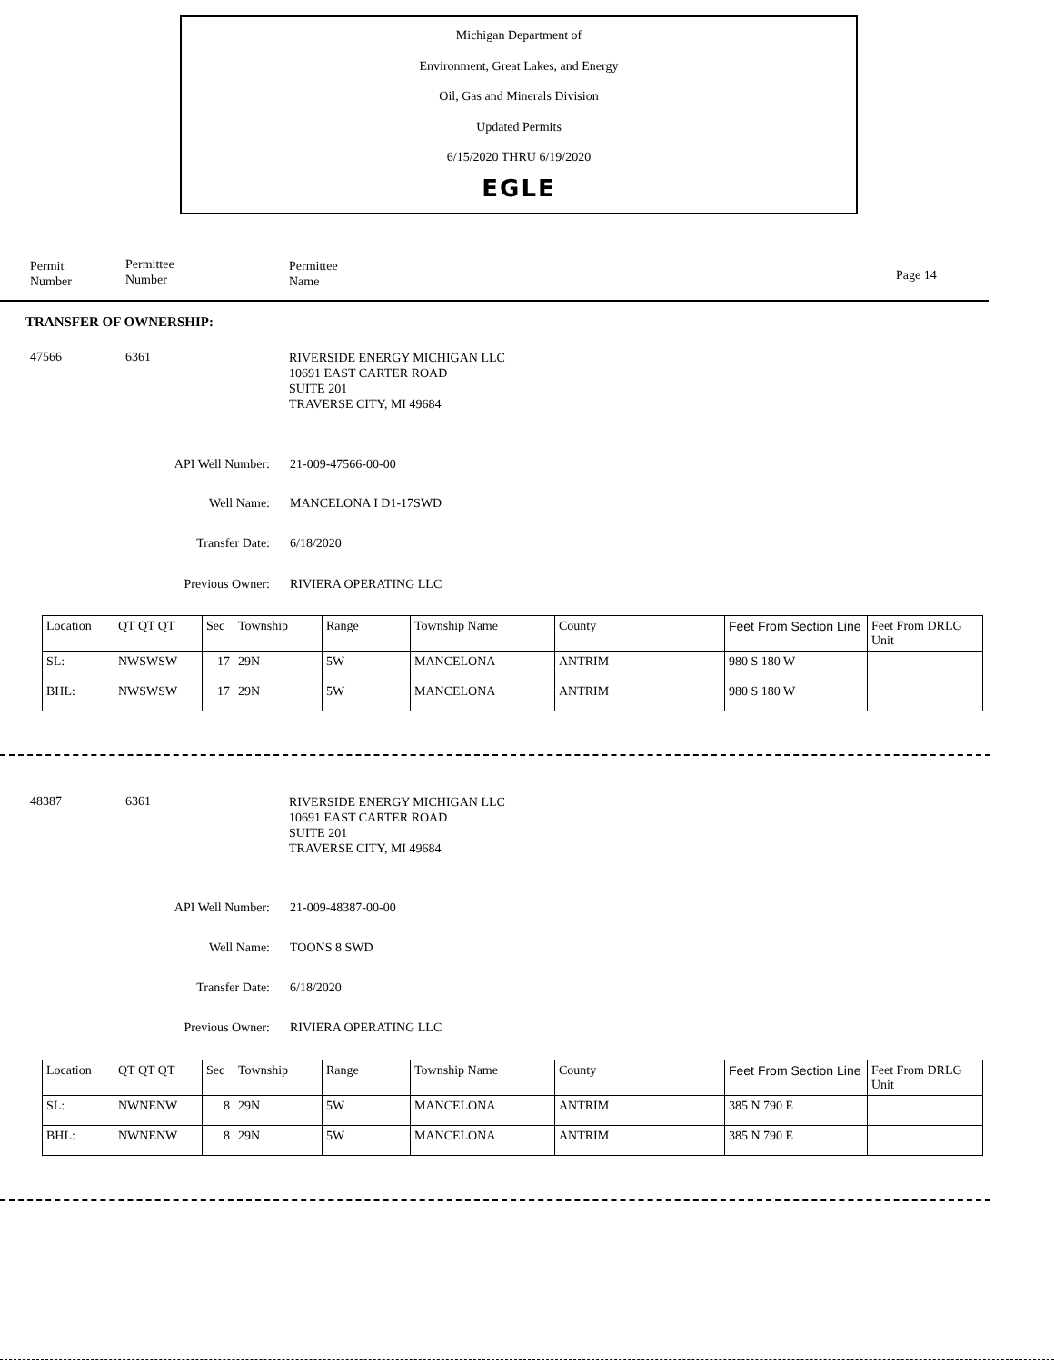Michigan Department of
Environment, Great Lakes, and Energy
Oil, Gas and Minerals Division
Updated Permits
6/15/2020 THRU 6/19/2020
EGLE
Permit
Number
Permittee
Number
Permittee
Name
Page 14
TRANSFER OF OWNERSHIP:
47566 6361
RIVERSIDE ENERGY MICHIGAN LLC
10691 EAST CARTER ROAD
SUITE 201
TRAVERSE CITY, MI 49684
API Well Number: 21-009-47566-00-00
Well Name: MANCELONA I D1-17SWD
Transfer Date: 6/18/2020
Previous Owner: RIVIERA OPERATING LLC
| Location | QT QT QT | Sec | Township | Range | Township Name | County | Feet From Section Line | Feet From DRLG Unit |
| --- | --- | --- | --- | --- | --- | --- | --- | --- |
| SL: | NWSWSW | 17 | 29N | 5W | MANCELONA | ANTRIM | 980 S 180 W | |
| BHL: | NWSWSW | 17 | 29N | 5W | MANCELONA | ANTRIM | 980 S 180 W | |
48387 6361
RIVERSIDE ENERGY MICHIGAN LLC
10691 EAST CARTER ROAD
SUITE 201
TRAVERSE CITY, MI 49684
API Well Number: 21-009-48387-00-00
Well Name: TOONS 8 SWD
Transfer Date: 6/18/2020
Previous Owner: RIVIERA OPERATING LLC
| Location | QT QT QT | Sec | Township | Range | Township Name | County | Feet From Section Line | Feet From DRLG Unit |
| --- | --- | --- | --- | --- | --- | --- | --- | --- |
| SL: | NWNENW | 8 | 29N | 5W | MANCELONA | ANTRIM | 385 N 790 E | |
| BHL: | NWNENW | 8 | 29N | 5W | MANCELONA | ANTRIM | 385 N 790 E | |